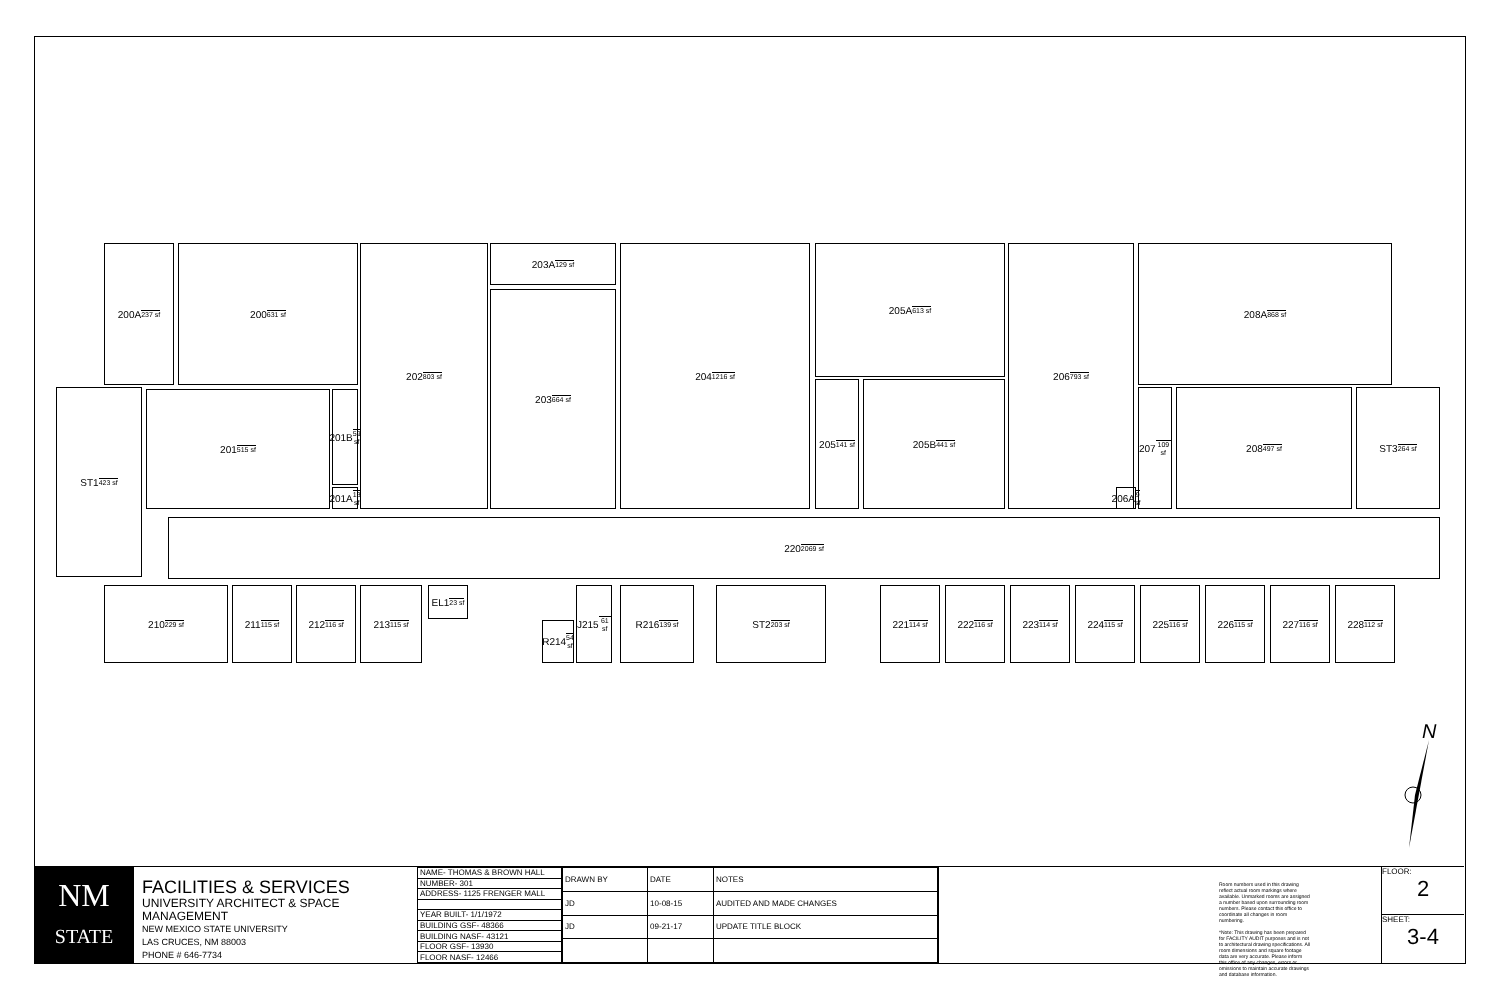200A 237 sf 200 631 sf 202 803 sf 203A 129 sf
203 664 sf
204 1216 sf 205A 613 sf
205 141 sf
205B 441 sf
206 793 sf 208A 868 sf
207 109 sf
208 497 sf ST3 264 sf
ST1 423 sf 201 515 sf
201B 59 sf
201A 13 sf
220 2069 sf
210 229 sf 211 115 sf 212 116 sf 213 115 sf
EL1 23 sf
R214 54 sf
J215 61 sf
R216 139 sf ST2 203 sf 221 114 sf 222 116 sf 223 114 sf 224 115 sf 225 116 sf 226 115 sf 227 116 sf 228 112 sf
206A 9 sf
N
NM
STATE
FACILITIES & SERVICES
UNIVERSITY ARCHITECT & SPACE MANAGEMENT
NEW MEXICO STATE UNIVERSITY
LAS CRUCES, NM 88003
PHONE # 646-7734
| NAME- THOMAS & BROWN HALL |
| NUMBER- 301 |
| ADDRESS- 1125 FRENGER MALL |
| YEAR BUILT- 1/1/1972 |
| BUILDING GSF- 48366 |
| BUILDING NASF- 43121 |
| FLOOR GSF- 13930 |
| FLOOR NASF- 12466 |
| DRAWN BY | DATE | NOTES |
| --- | --- | --- |
| JD | 10-08-15 | AUDITED AND MADE CHANGES |
| JD | 09-21-17 | UPDATE TITLE BLOCK |
Room numbers used in this drawing reflect actual room markings where available. Unmarked rooms are assigned a number based upon surrounding room numbers. Please contact this office to coordinate all changes in room numbering.
*Note: This drawing has been prepared for FACILITY AUDIT purposes and is not to architectural drawing specifications. All room dimensions and square footage data are very accurate. Please inform this office of any changes, errors or omissions to maintain accurate drawings and database information.
FLOOR:
2
SHEET:
3-4